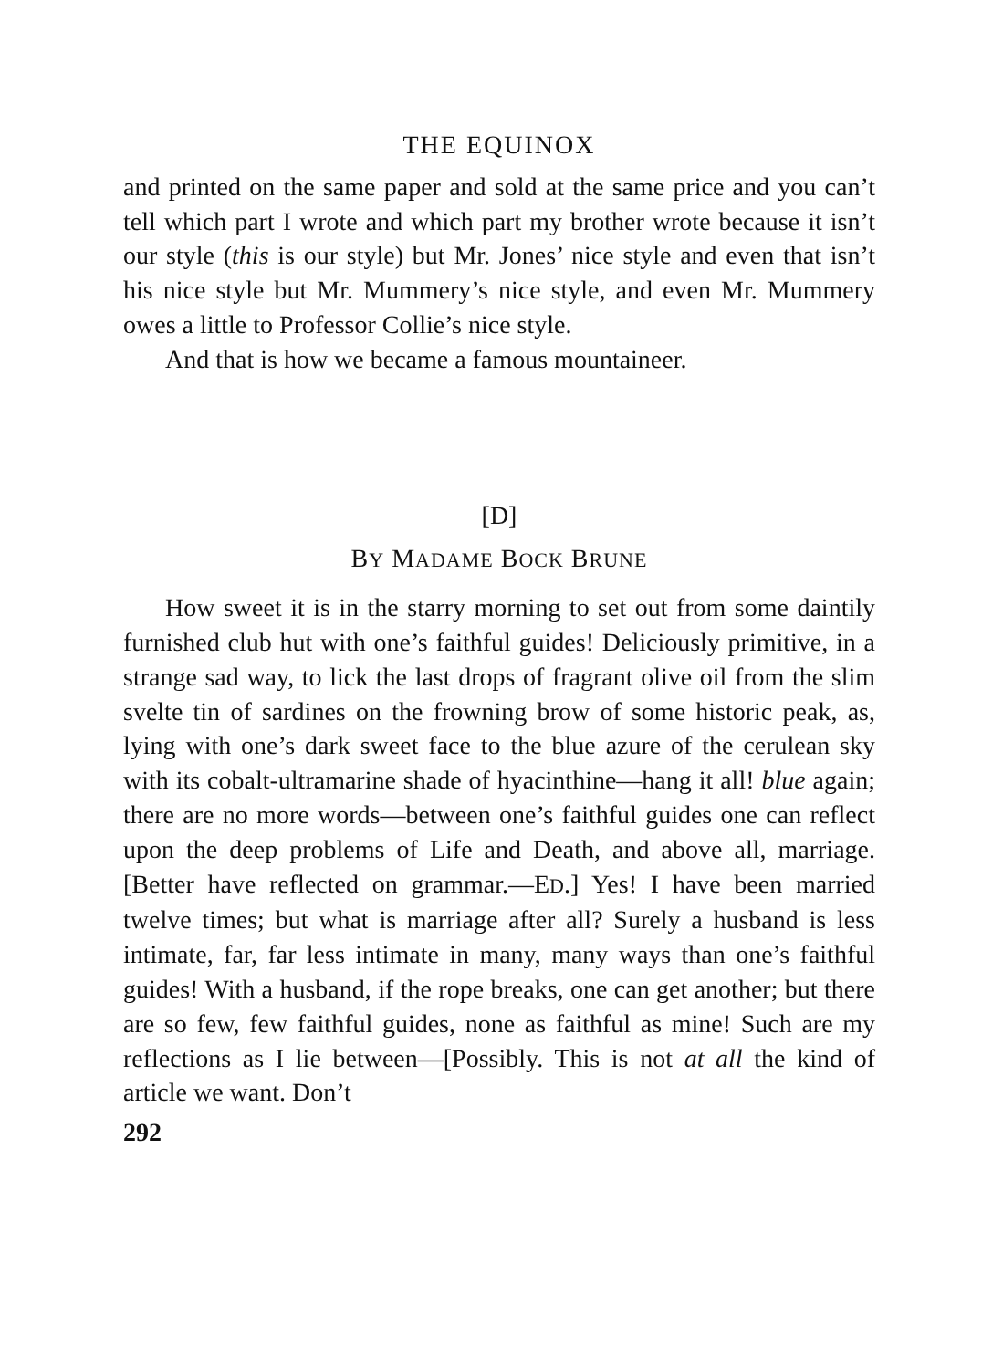THE EQUINOX
and printed on the same paper and sold at the same price and you can’t tell which part I wrote and which part my brother wrote because it isn’t our style (this is our style) but Mr. Jones’ nice style and even that isn’t his nice style but Mr. Mummery’s nice style, and even Mr. Mummery owes a little to Professor Collie’s nice style.
And that is how we became a famous mountaineer.
[D]
BY MADAME BOCK BRUNE
How sweet it is in the starry morning to set out from some daintily furnished club hut with one’s faithful guides! Deliciously primitive, in a strange sad way, to lick the last drops of fragrant olive oil from the slim svelte tin of sardines on the frowning brow of some historic peak, as, lying with one’s dark sweet face to the blue azure of the cerulean sky with its cobalt-ultramarine shade of hyacinthine—hang it all! blue again; there are no more words—between one’s faithful guides one can reflect upon the deep problems of Life and Death, and above all, marriage. [Better have reflected on grammar.—ED.] Yes! I have been married twelve times; but what is marriage after all? Surely a husband is less intimate, far, far less intimate in many, many ways than one’s faithful guides! With a husband, if the rope breaks, one can get another; but there are so few, few faithful guides, none as faithful as mine! Such are my reflections as I lie between—[Possibly. This is not at all the kind of article we want. Don’t
292